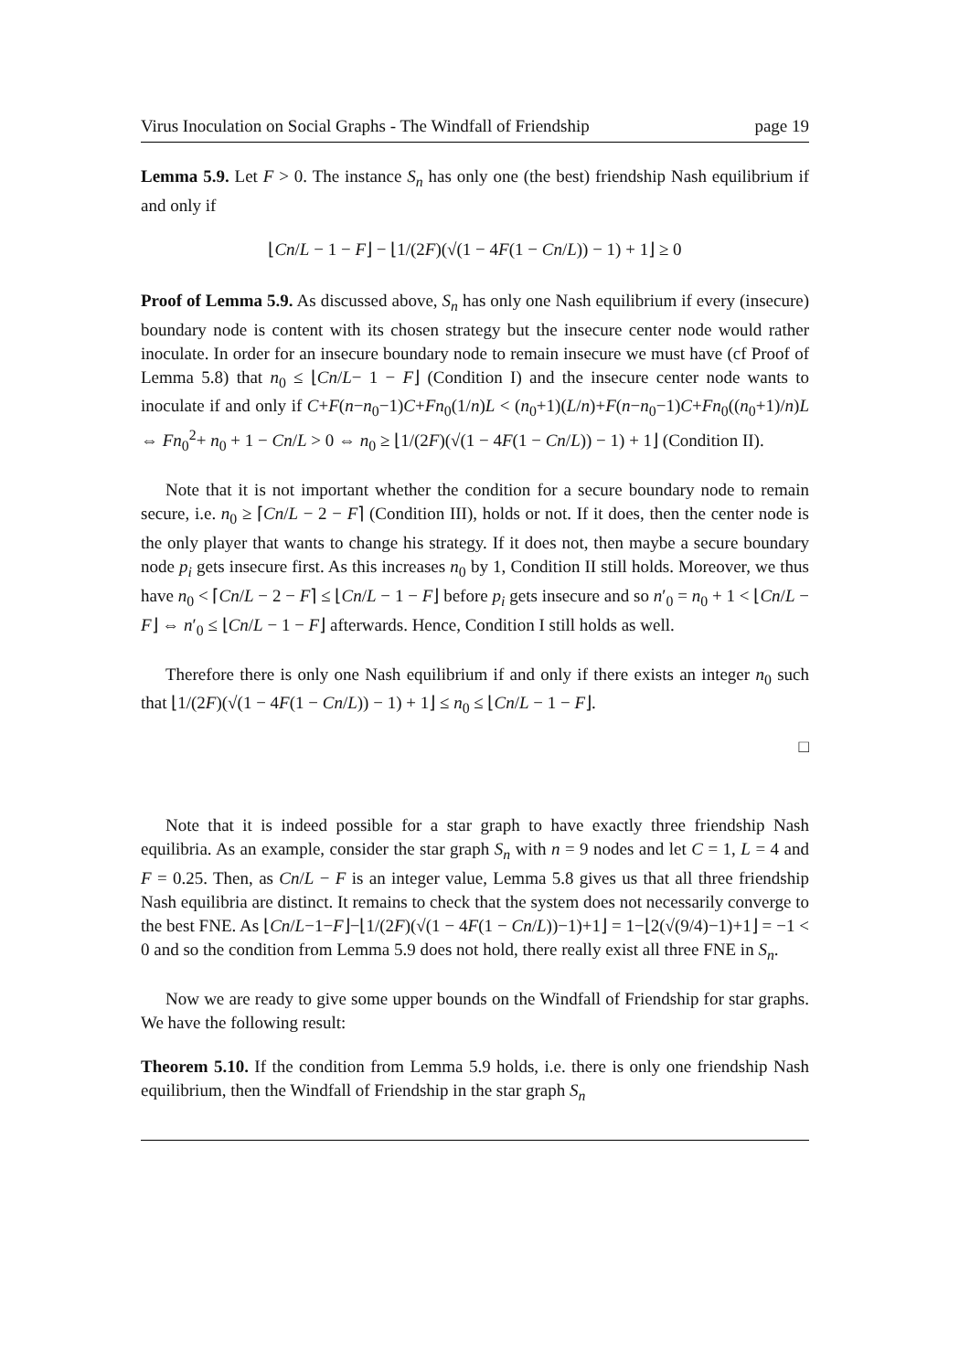Virus Inoculation on Social Graphs - The Windfall of Friendship page 19
Lemma 5.9. Let F > 0. The instance S<sub>n</sub> has only one (the best) friendship Nash equilibrium if and only if
⌊Cn/L − 1 − F⌋ − ⌊1/(2F)(√(1 − 4F(1 − Cn/L)) − 1) + 1⌋ ≥ 0
Proof of Lemma 5.9. As discussed above, S<sub>n</sub> has only one Nash equilibrium if every (insecure) boundary node is content with its chosen strategy but the insecure center node would rather inoculate. In order for an insecure boundary node to remain insecure we must have (cf Proof of Lemma 5.8) that n<sub>0</sub> ≤ ⌊Cn/L− 1 − F⌋ (Condition I) and the insecure center node wants to inoculate if and only if C+F(n−n<sub>0</sub>−1)C+Fn<sub>0</sub>(1/n)L < (n<sub>0</sub>+1)(L/n)+F(n−n<sub>0</sub>−1)C+Fn<sub>0</sub>((n<sub>0</sub>+1)/n)L ⇔ Fn<sub>0</sub><sup>2</sup>+ n<sub>0</sub> + 1 − Cn/L > 0 ⇔ n<sub>0</sub> ≥ ⌊1/(2F)(√(1 − 4F(1 − Cn/L)) − 1) + 1⌋ (Condition II).
Note that it is not important whether the condition for a secure boundary node to remain secure, i.e. n<sub>0</sub> ≥ ⌈Cn/L − 2 − F⌉ (Condition III), holds or not. If it does, then the center node is the only player that wants to change his strategy. If it does not, then maybe a secure boundary node p<sub>i</sub> gets insecure first. As this increases n<sub>0</sub> by 1, Condition II still holds. Moreover, we thus have n<sub>0</sub> < ⌈Cn/L − 2 − F⌉ ≤ ⌊Cn/L − 1 − F⌋ before p<sub>i</sub> gets insecure and so n′<sub>0</sub> = n<sub>0</sub> + 1 < ⌊Cn/L − F⌋ ⇔ n′<sub>0</sub> ≤ ⌊Cn/L − 1 − F⌋ afterwards. Hence, Condition I still holds as well.
Therefore there is only one Nash equilibrium if and only if there exists an integer n<sub>0</sub> such that ⌊1/(2F)(√(1 − 4F(1 − Cn/L)) − 1) + 1⌋ ≤ n<sub>0</sub> ≤ ⌊Cn/L − 1 − F⌋.
□
Note that it is indeed possible for a star graph to have exactly three friendship Nash equilibria. As an example, consider the star graph S<sub>n</sub> with n = 9 nodes and let C = 1, L = 4 and F = 0.25. Then, as Cn/L − F is an integer value, Lemma 5.8 gives us that all three friendship Nash equilibria are distinct. It remains to check that the system does not necessarily converge to the best FNE. As ⌊Cn/L−1−F⌋−⌊1/(2F)(√(1 − 4F(1 − Cn/L))−1)+1⌋ = 1−⌊2(√(9/4)−1)+1⌋ = −1 < 0 and so the condition from Lemma 5.9 does not hold, there really exist all three FNE in S<sub>n</sub>.
Now we are ready to give some upper bounds on the Windfall of Friendship for star graphs. We have the following result:
Theorem 5.10. If the condition from Lemma 5.9 holds, i.e. there is only one friendship Nash equilibrium, then the Windfall of Friendship in the star graph S<sub>n</sub>